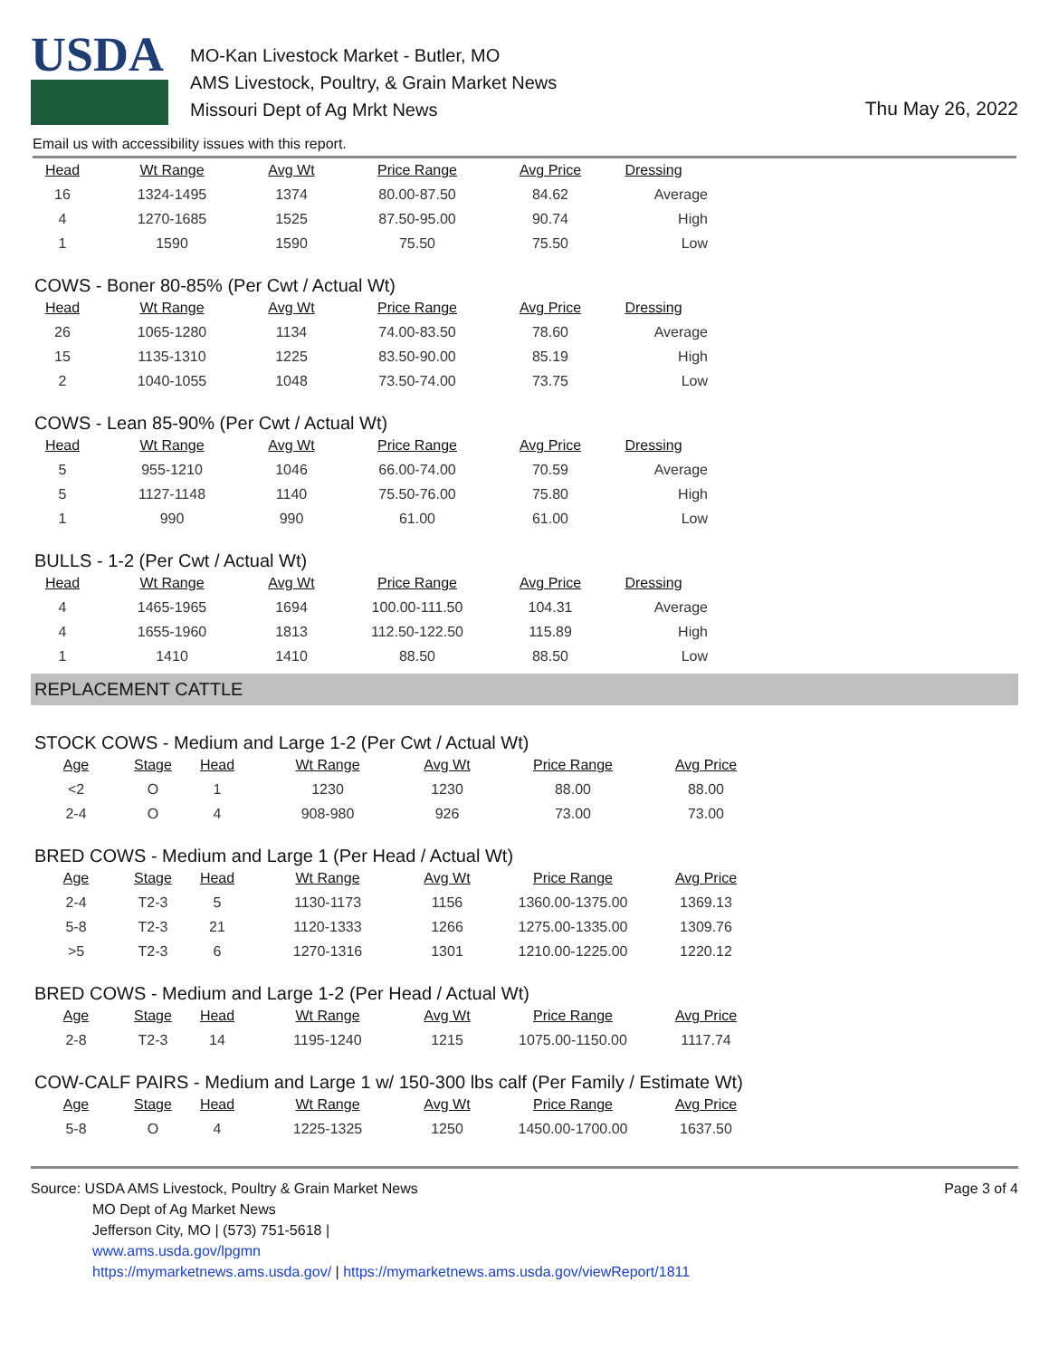USDA
MO-Kan Livestock Market - Butler, MO
AMS Livestock, Poultry, & Grain Market News
Missouri Dept of Ag Mrkt News
Thu May 26, 2022
Email us with accessibility issues with this report.
| Head | Wt Range | Avg Wt | Price Range | Avg Price | Dressing |
| --- | --- | --- | --- | --- | --- |
| 16 | 1324-1495 | 1374 | 80.00-87.50 | 84.62 | Average |
| 4 | 1270-1685 | 1525 | 87.50-95.00 | 90.74 | High |
| 1 | 1590 | 1590 | 75.50 | 75.50 | Low |
COWS - Boner 80-85% (Per Cwt / Actual Wt)
| Head | Wt Range | Avg Wt | Price Range | Avg Price | Dressing |
| --- | --- | --- | --- | --- | --- |
| 26 | 1065-1280 | 1134 | 74.00-83.50 | 78.60 | Average |
| 15 | 1135-1310 | 1225 | 83.50-90.00 | 85.19 | High |
| 2 | 1040-1055 | 1048 | 73.50-74.00 | 73.75 | Low |
COWS - Lean 85-90% (Per Cwt / Actual Wt)
| Head | Wt Range | Avg Wt | Price Range | Avg Price | Dressing |
| --- | --- | --- | --- | --- | --- |
| 5 | 955-1210 | 1046 | 66.00-74.00 | 70.59 | Average |
| 5 | 1127-1148 | 1140 | 75.50-76.00 | 75.80 | High |
| 1 | 990 | 990 | 61.00 | 61.00 | Low |
BULLS - 1-2 (Per Cwt / Actual Wt)
| Head | Wt Range | Avg Wt | Price Range | Avg Price | Dressing |
| --- | --- | --- | --- | --- | --- |
| 4 | 1465-1965 | 1694 | 100.00-111.50 | 104.31 | Average |
| 4 | 1655-1960 | 1813 | 112.50-122.50 | 115.89 | High |
| 1 | 1410 | 1410 | 88.50 | 88.50 | Low |
REPLACEMENT CATTLE
STOCK COWS - Medium and Large 1-2 (Per Cwt / Actual Wt)
| Age | Stage | Head | Wt Range | Avg Wt | Price Range | Avg Price |
| --- | --- | --- | --- | --- | --- | --- |
| <2 | O | 1 | 1230 | 1230 | 88.00 | 88.00 |
| 2-4 | O | 4 | 908-980 | 926 | 73.00 | 73.00 |
BRED COWS - Medium and Large 1 (Per Head / Actual Wt)
| Age | Stage | Head | Wt Range | Avg Wt | Price Range | Avg Price |
| --- | --- | --- | --- | --- | --- | --- |
| 2-4 | T2-3 | 5 | 1130-1173 | 1156 | 1360.00-1375.00 | 1369.13 |
| 5-8 | T2-3 | 21 | 1120-1333 | 1266 | 1275.00-1335.00 | 1309.76 |
| >5 | T2-3 | 6 | 1270-1316 | 1301 | 1210.00-1225.00 | 1220.12 |
BRED COWS - Medium and Large 1-2 (Per Head / Actual Wt)
| Age | Stage | Head | Wt Range | Avg Wt | Price Range | Avg Price |
| --- | --- | --- | --- | --- | --- | --- |
| 2-8 | T2-3 | 14 | 1195-1240 | 1215 | 1075.00-1150.00 | 1117.74 |
COW-CALF PAIRS - Medium and Large 1 w/ 150-300 lbs calf (Per Family / Estimate Wt)
| Age | Stage | Head | Wt Range | Avg Wt | Price Range | Avg Price |
| --- | --- | --- | --- | --- | --- | --- |
| 5-8 | O | 4 | 1225-1325 | 1250 | 1450.00-1700.00 | 1637.50 |
Source: USDA AMS Livestock, Poultry & Grain Market News
MO Dept of Ag Market News
Jefferson City, MO | (573) 751-5618 |
www.ams.usda.gov/lpgmn
https://mymarketnews.ams.usda.gov/ | https://mymarketnews.ams.usda.gov/viewReport/1811
Page 3 of 4